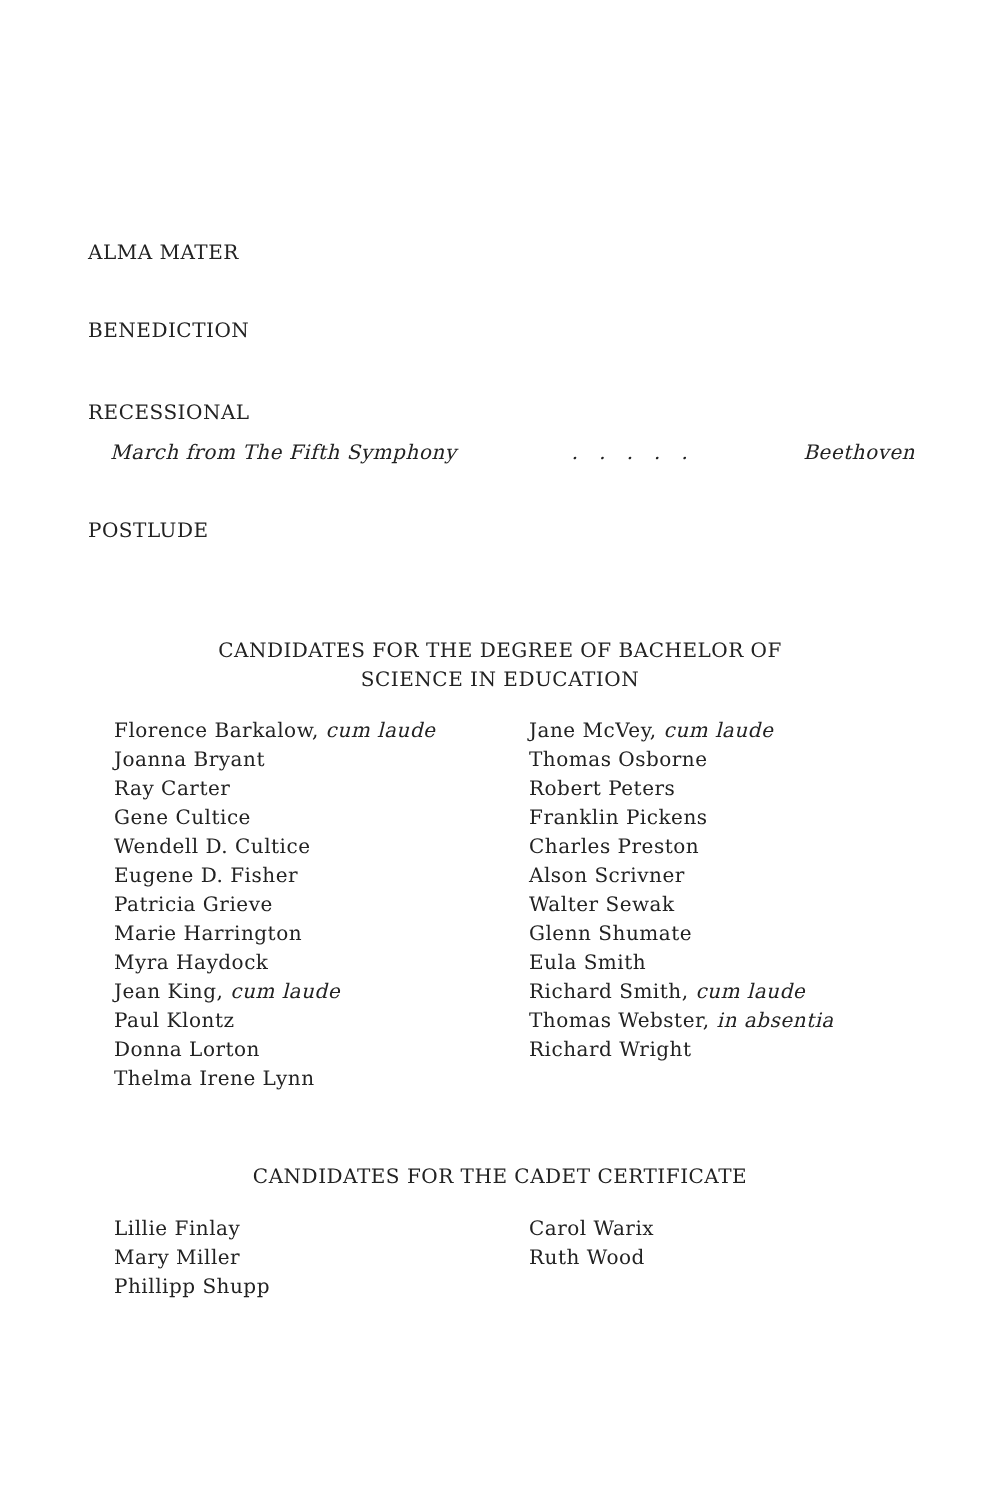ALMA MATER
BENEDICTION
RECESSIONAL
March from The Fifth Symphony. . . . . Beethoven
POSTLUDE
CANDIDATES FOR THE DEGREE OF BACHELOR OF
SCIENCE IN EDUCATION
Florence Barkalow, cum laude
Joanna Bryant
Ray Carter
Gene Cultice
Wendell D. Cultice
Eugene D. Fisher
Patricia Grieve
Marie Harrington
Myra Haydock
Jean King, cum laude
Paul Klontz
Donna Lorton
Thelma Irene Lynn
Jane McVey, cum laude
Thomas Osborne
Robert Peters
Franklin Pickens
Charles Preston
Alson Scrivner
Walter Sewak
Glenn Shumate
Eula Smith
Richard Smith, cum laude
Thomas Webster, in absentia
Richard Wright
CANDIDATES FOR THE CADET CERTIFICATE
Lillie Finlay
Mary Miller
Phillipp Shupp
Carol Warix
Ruth Wood